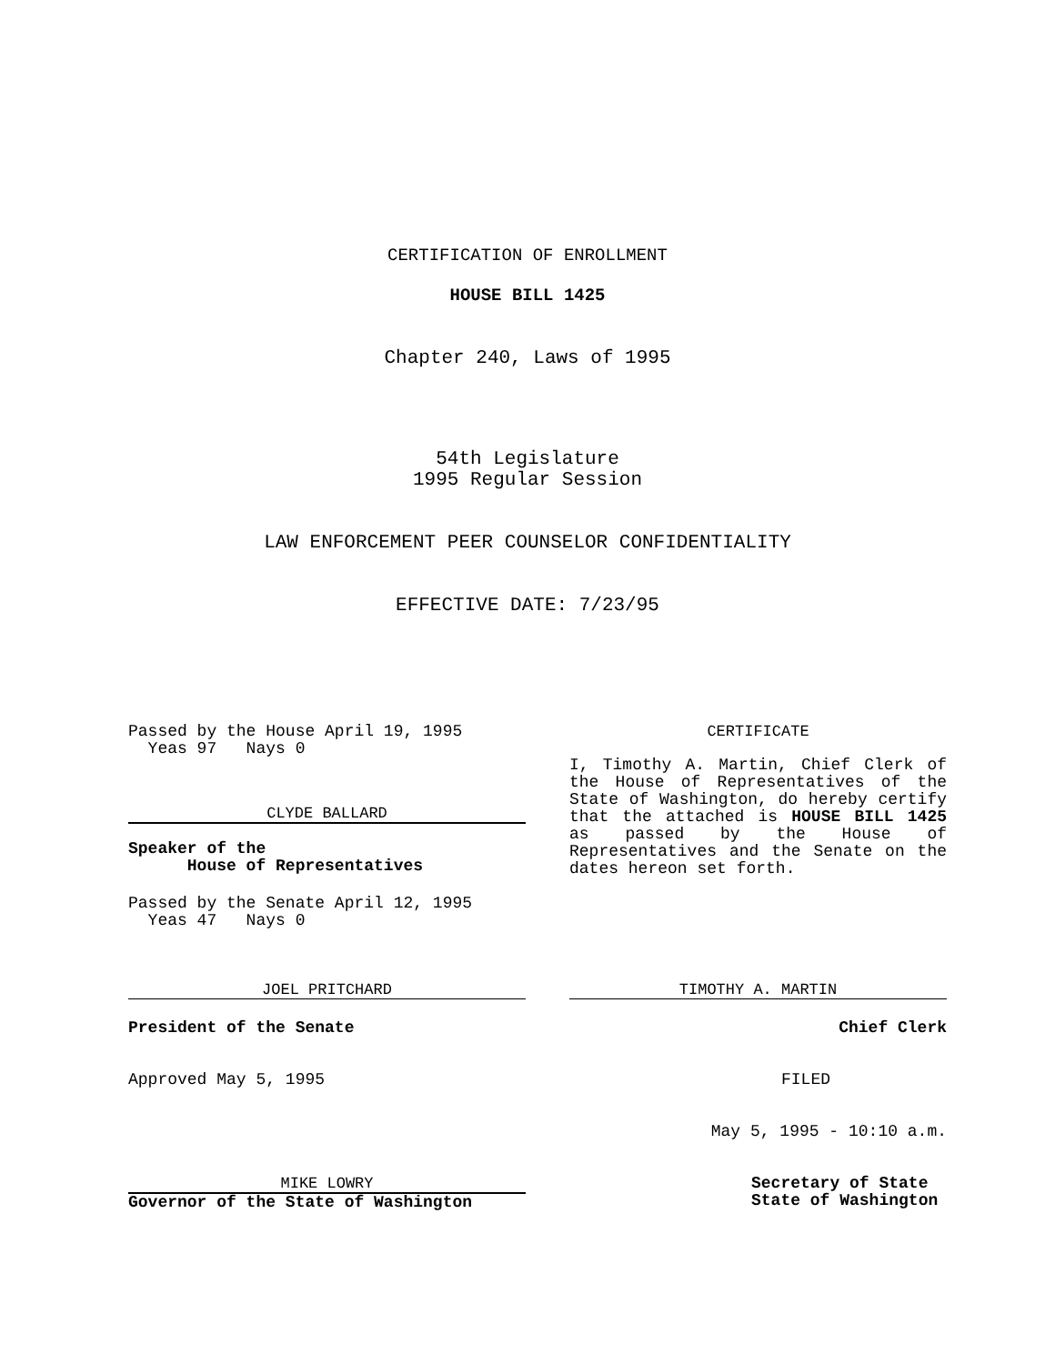CERTIFICATION OF ENROLLMENT
HOUSE BILL 1425
Chapter 240, Laws of 1995
54th Legislature
1995 Regular Session
LAW ENFORCEMENT PEER COUNSELOR CONFIDENTIALITY
EFFECTIVE DATE: 7/23/95
Passed by the House April 19, 1995
Yeas 97 Nays 0
CLYDE BALLARD
Speaker of the
House of Representatives
Passed by the Senate April 12, 1995
Yeas 47 Nays 0
JOEL PRITCHARD
President of the Senate
Approved May 5, 1995
MIKE LOWRY
Governor of the State of Washington
CERTIFICATE
I, Timothy A. Martin, Chief Clerk of the House of Representatives of the State of Washington, do hereby certify that the attached is HOUSE BILL 1425 as passed by the House of Representatives and the Senate on the dates hereon set forth.
TIMOTHY A. MARTIN
Chief Clerk
FILED
May 5, 1995 - 10:10 a.m.
Secretary of State
State of Washington